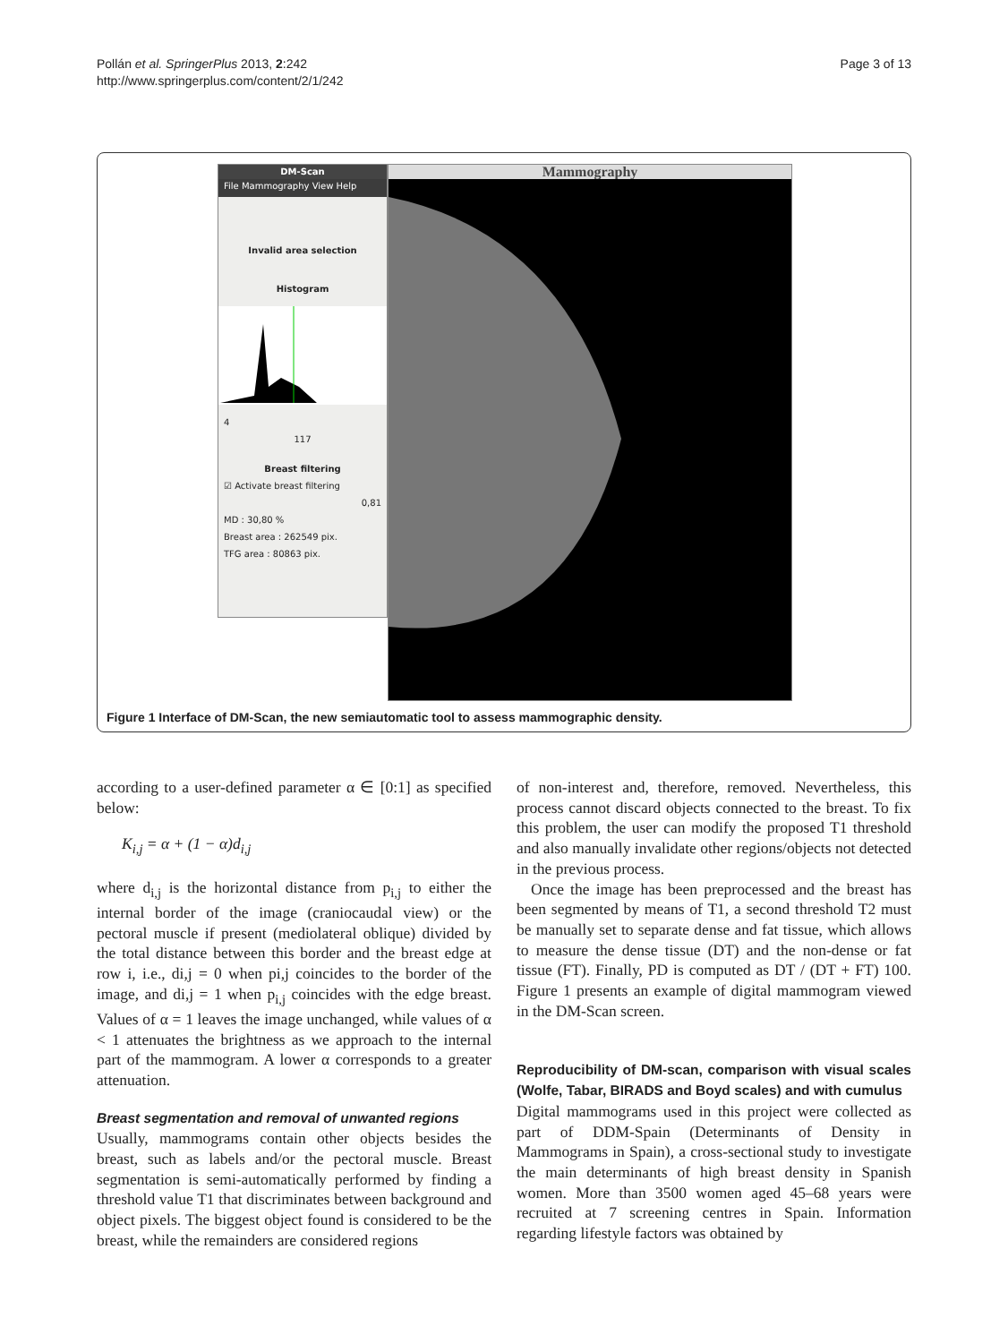Pollán et al. SpringerPlus 2013, 2:242
http://www.springerplus.com/content/2/1/242
Page 3 of 13
DM-Scan
File Mammography View Help
Invalid area selection
Histogram
4
117
Breast filtering
☑ Activate breast filtering
0,81
MD : 30,80 %
Breast area : 262549 pix.
TFG area : 80863 pix.
Mammography
Figure 1 Interface of DM-Scan, the new semiautomatic tool to assess mammographic density.
according to a user-defined parameter α ∈ [0:1] as specified below:
K<sub>i,j</sub> = α + (1 − α)d<sub>i,j</sub>
where d<sub>i,j</sub> is the horizontal distance from p<sub>i,j</sub> to either the internal border of the image (craniocaudal view) or the pectoral muscle if present (mediolateral oblique) divided by the total distance between this border and the breast edge at row i, i.e., di,j = 0 when pi,j coincides to the border of the image, and di,j = 1 when p<sub>i,j</sub> coincides with the edge breast. Values of α = 1 leaves the image unchanged, while values of α < 1 attenuates the brightness as we approach to the internal part of the mammogram. A lower α corresponds to a greater attenuation.
Breast segmentation and removal of unwanted regions
Usually, mammograms contain other objects besides the breast, such as labels and/or the pectoral muscle. Breast segmentation is semi-automatically performed by finding a threshold value T1 that discriminates between background and object pixels. The biggest object found is considered to be the breast, while the remainders are considered regions
of non-interest and, therefore, removed. Nevertheless, this process cannot discard objects connected to the breast. To fix this problem, the user can modify the proposed T1 threshold and also manually invalidate other regions/objects not detected in the previous process.
Once the image has been preprocessed and the breast has been segmented by means of T1, a second threshold T2 must be manually set to separate dense and fat tissue, which allows to measure the dense tissue (DT) and the non-dense or fat tissue (FT). Finally, PD is computed as DT / (DT + FT) 100. Figure 1 presents an example of digital mammogram viewed in the DM-Scan screen.
Reproducibility of DM-scan, comparison with visual scales (Wolfe, Tabar, BIRADS and Boyd scales) and with cumulus
Digital mammograms used in this project were collected as part of DDM-Spain (Determinants of Density in Mammograms in Spain), a cross-sectional study to investigate the main determinants of high breast density in Spanish women. More than 3500 women aged 45–68 years were recruited at 7 screening centres in Spain. Information regarding lifestyle factors was obtained by